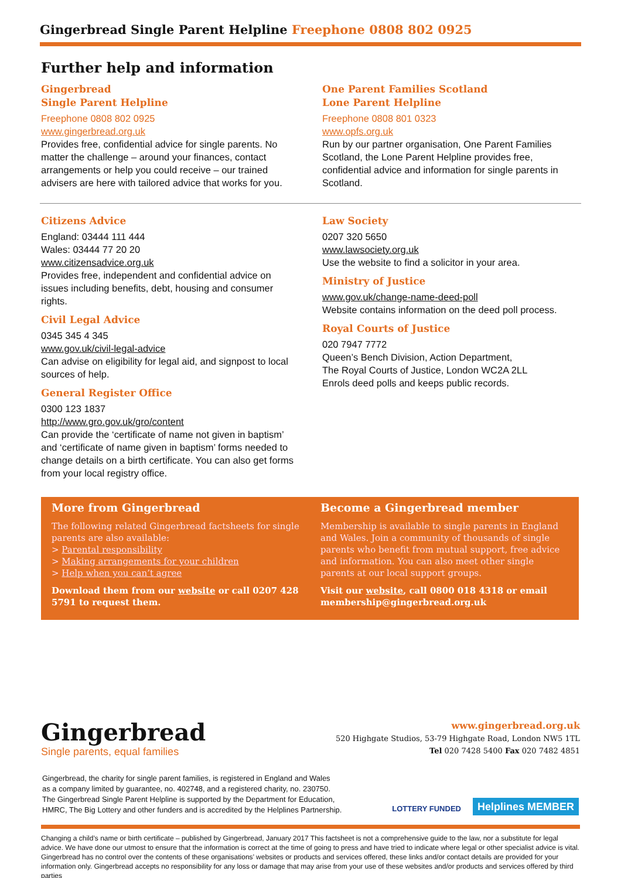Gingerbread Single Parent Helpline Freephone 0808 802 0925
Further help and information
Gingerbread
Single Parent Helpline
Freephone 0808 802 0925
www.gingerbread.org.uk
Provides free, confidential advice for single parents. No matter the challenge – around your finances, contact arrangements or help you could receive – our trained advisers are here with tailored advice that works for you.
One Parent Families Scotland
Lone Parent Helpline
Freephone 0808 801 0323
www.opfs.org.uk
Run by our partner organisation, One Parent Families Scotland, the Lone Parent Helpline provides free, confidential advice and information for single parents in Scotland.
Citizens Advice
England: 03444 111 444
Wales: 03444 77 20 20
www.citizensadvice.org.uk
Provides free, independent and confidential advice on issues including benefits, debt, housing and consumer rights.
Civil Legal Advice
0345 345 4 345
www.gov.uk/civil-legal-advice
Can advise on eligibility for legal aid, and signpost to local sources of help.
General Register Office
0300 123 1837
http://www.gro.gov.uk/gro/content
Can provide the ‘certificate of name not given in baptism’ and ‘certificate of name given in baptism’ forms needed to change details on a birth certificate. You can also get forms from your local registry office.
Law Society
0207 320 5650
www.lawsociety.org.uk
Use the website to find a solicitor in your area.
Ministry of Justice
www.gov.uk/change-name-deed-poll
Website contains information on the deed poll process.
Royal Courts of Justice
020 7947 7772
Queen’s Bench Division, Action Department,
The Royal Courts of Justice, London WC2A 2LL
Enrols deed polls and keeps public records.
More from Gingerbread
The following related Gingerbread factsheets for single parents are also available:
> Parental responsibility
> Making arrangements for your children
> Help when you can’t agree
Download them from our website or call 0207 428 5791 to request them.
Become a Gingerbread member
Membership is available to single parents in England and Wales. Join a community of thousands of single parents who benefit from mutual support, free advice and information. You can also meet other single parents at our local support groups.
Visit our website, call 0800 018 4318 or email membership@gingerbread.org.uk
Gingerbread
Single parents, equal families
www.gingerbread.org.uk
520 Highgate Studios, 53-79 Highgate Road, London NW5 1TL
Tel 020 7428 5400 Fax 020 7482 4851
Gingerbread, the charity for single parent families, is registered in England and Wales
as a company limited by guarantee, no. 402748, and a registered charity, no. 230750.
The Gingerbread Single Parent Helpline is supported by the Department for Education,
HMRC, The Big Lottery and other funders and is accredited by the Helplines Partnership.
LOTTERY FUNDED Helplines MEMBER
Changing a child’s name or birth certificate – published by Gingerbread, January 2017 This factsheet is not a comprehensive guide to the law, nor a substitute for legal advice. We have done our utmost to ensure that the information is correct at the time of going to press and have tried to indicate where legal or other specialist advice is vital. Gingerbread has no control over the contents of these organisations’ websites or products and services offered, these links and/or contact details are provided for your information only. Gingerbread accepts no responsibility for any loss or damage that may arise from your use of these websites and/or products and services offered by third parties